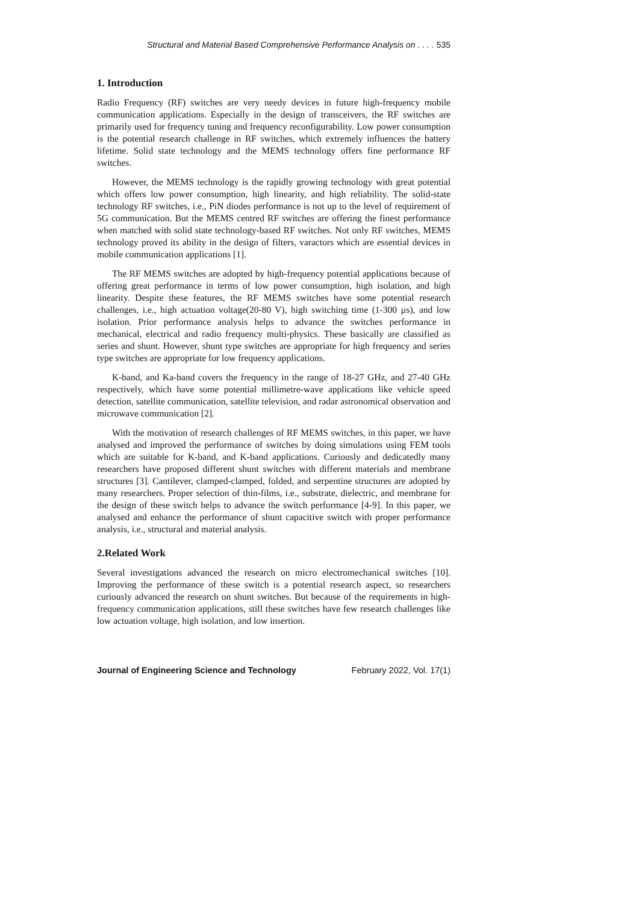Structural and Material Based Comprehensive Performance Analysis on . . . . 535
1. Introduction
Radio Frequency (RF) switches are very needy devices in future high-frequency mobile communication applications. Especially in the design of transceivers, the RF switches are primarily used for frequency tuning and frequency reconfigurability. Low power consumption is the potential research challenge in RF switches, which extremely influences the battery lifetime. Solid state technology and the MEMS technology offers fine performance RF switches.
However, the MEMS technology is the rapidly growing technology with great potential which offers low power consumption, high linearity, and high reliability. The solid-state technology RF switches, i.e., PiN diodes performance is not up to the level of requirement of 5G communication. But the MEMS centred RF switches are offering the finest performance when matched with solid state technology-based RF switches. Not only RF switches, MEMS technology proved its ability in the design of filters, varactors which are essential devices in mobile communication applications [1].
The RF MEMS switches are adopted by high-frequency potential applications because of offering great performance in terms of low power consumption, high isolation, and high linearity. Despite these features, the RF MEMS switches have some potential research challenges, i.e., high actuation voltage(20-80 V), high switching time (1-300 µs), and low isolation. Prior performance analysis helps to advance the switches performance in mechanical, electrical and radio frequency multi-physics. These basically are classified as series and shunt. However, shunt type switches are appropriate for high frequency and series type switches are appropriate for low frequency applications.
K-band, and Ka-band covers the frequency in the range of 18-27 GHz, and 27-40 GHz respectively, which have some potential millimetre-wave applications like vehicle speed detection, satellite communication, satellite television, and radar astronomical observation and microwave communication [2].
With the motivation of research challenges of RF MEMS switches, in this paper, we have analysed and improved the performance of switches by doing simulations using FEM tools which are suitable for K-band, and K-band applications. Curiously and dedicatedly many researchers have proposed different shunt switches with different materials and membrane structures [3]. Cantilever, clamped-clamped, folded, and serpentine structures are adopted by many researchers. Proper selection of thin-films, i.e., substrate, dielectric, and membrane for the design of these switch helps to advance the switch performance [4-9]. In this paper, we analysed and enhance the performance of shunt capacitive switch with proper performance analysis, i.e., structural and material analysis.
2.Related Work
Several investigations advanced the research on micro electromechanical switches [10]. Improving the performance of these switch is a potential research aspect, so researchers curiously advanced the research on shunt switches. But because of the requirements in high-frequency communication applications, still these switches have few research challenges like low actuation voltage, high isolation, and low insertion.
Journal of Engineering Science and Technology February 2022, Vol. 17(1)